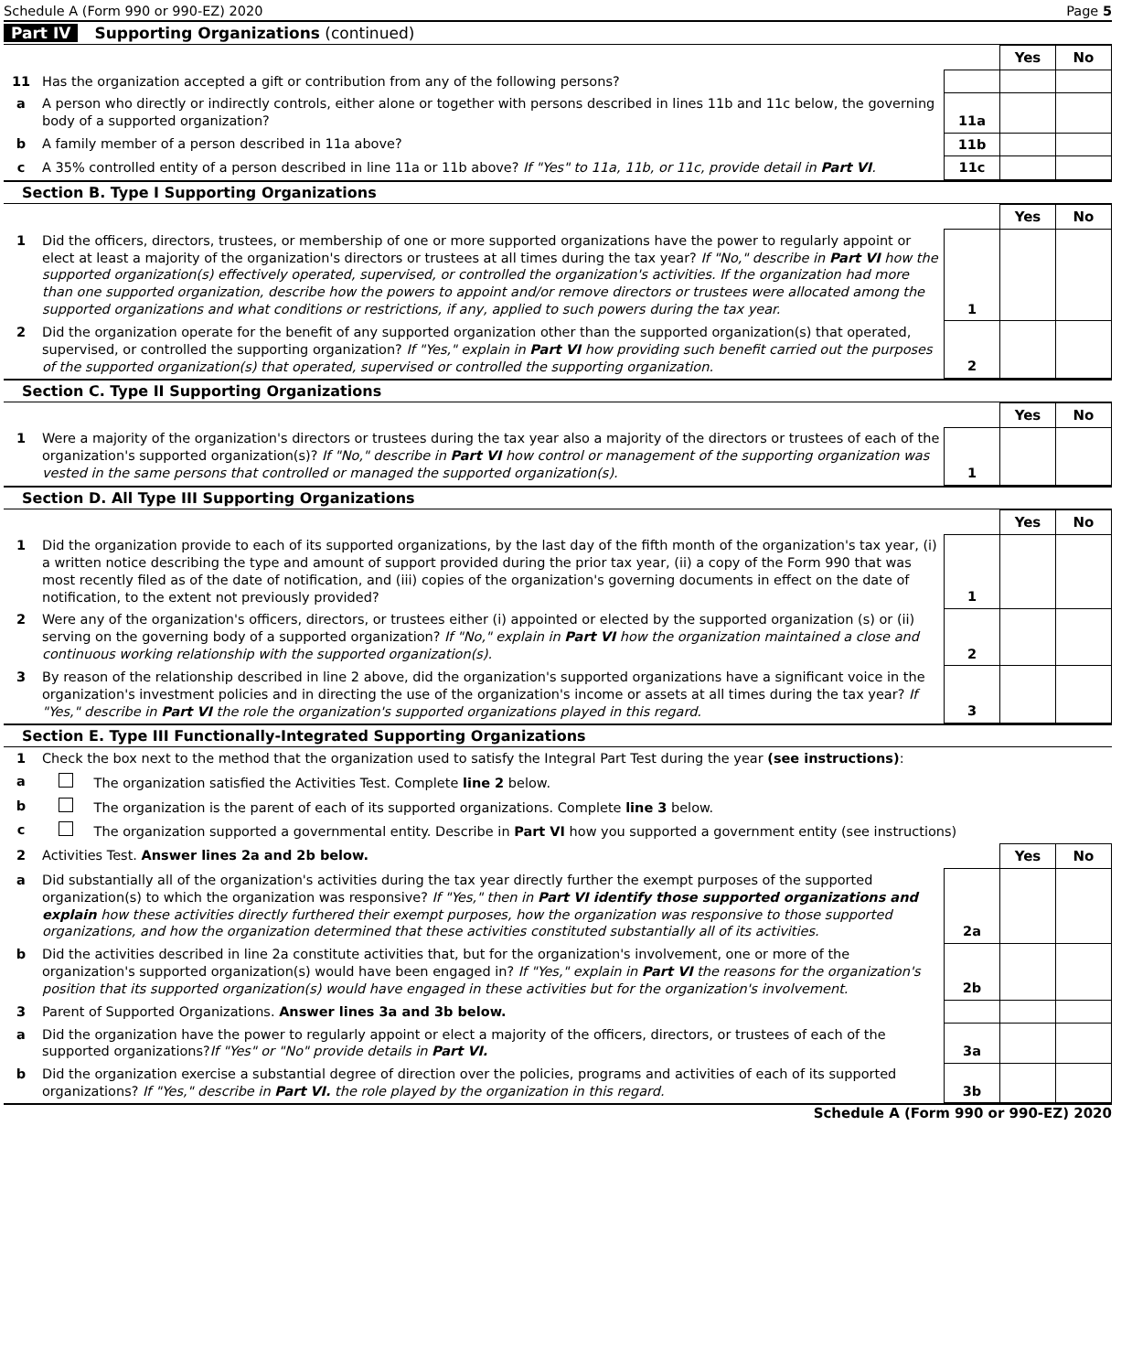Schedule A (Form 990 or 990-EZ) 2020 Page 5
Part IV Supporting Organizations (continued)
| | | | Yes | No |
| 11 | Has the organization accepted a gift or contribution from any of the following persons? | | | |
| a | A person who directly or indirectly controls, either alone or together with persons described in lines 11b and 11c below, the governing body of a supported organization? | 11a | | |
| b | A family member of a person described in 11a above? | 11b | | |
| c | A 35% controlled entity of a person described in line 11a or 11b above? If "Yes" to 11a, 11b, or 11c, provide detail in Part VI . | 11c | | |
Section B. Type I Supporting Organizations
| | | | Yes | No |
| 1 | Did the officers, directors, trustees, or membership of one or more supported organizations have the power to regularly appoint or elect at least a majority of the organization's directors or trustees at all times during the tax year? If "No," describe in Part VI how the supported organization(s) effectively operated, supervised, or controlled the organization's activities. If the organization had more than one supported organization, describe how the powers to appoint and/or remove directors or trustees were allocated among the supported organizations and what conditions or restrictions, if any, applied to such powers during the tax year. | 1 | | |
| 2 | Did the organization operate for the benefit of any supported organization other than the supported organization(s) that operated, supervised, or controlled the supporting organization? If "Yes," explain in Part VI how providing such benefit carried out the purposes of the supported organization(s) that operated, supervised or controlled the supporting organization. | 2 | | |
Section C. Type II Supporting Organizations
| | | | Yes | No |
| 1 | Were a majority of the organization's directors or trustees during the tax year also a majority of the directors or trustees of each of the organization's supported organization(s)? If "No," describe in Part VI how control or management of the supporting organization was vested in the same persons that controlled or managed the supported organization(s). | 1 | | |
Section D. All Type III Supporting Organizations
| | | | Yes | No |
| 1 | Did the organization provide to each of its supported organizations, by the last day of the fifth month of the organization's tax year, (i) a written notice describing the type and amount of support provided during the prior tax year, (ii) a copy of the Form 990 that was most recently filed as of the date of notification, and (iii) copies of the organization's governing documents in effect on the date of notification, to the extent not previously provided? | 1 | | |
| 2 | Were any of the organization's officers, directors, or trustees either (i) appointed or elected by the supported organization (s) or (ii) serving on the governing body of a supported organization? If "No," explain in Part VI how the organization maintained a close and continuous working relationship with the supported organization(s). | 2 | | |
| 3 | By reason of the relationship described in line 2 above, did the organization's supported organizations have a significant voice in the organization's investment policies and in directing the use of the organization's income or assets at all times during the tax year? If "Yes," describe in Part VI the role the organization's supported organizations played in this regard. | 3 | | |
Section E. Type III Functionally-Integrated Supporting Organizations
| 1 | Check the box next to the method that the organization used to satisfy the Integral Part Test during the year (see instructions) : |
| a | The organization satisfied the Activities Test. Complete line 2 below. |
| b | The organization is the parent of each of its supported organizations. Complete line 3 below. |
| c | The organization supported a governmental entity. Describe in Part VI how you supported a government entity (see instructions) |
| 2 | Activities Test. Answer lines 2a and 2b below. | | Yes | No |
| a | Did substantially all of the organization's activities during the tax year directly further the exempt purposes of the supported organization(s) to which the organization was responsive? If "Yes," then in Part VI identify those supported organizations and explain how these activities directly furthered their exempt purposes, how the organization was responsive to those supported organizations, and how the organization determined that these activities constituted substantially all of its activities. | 2a | | |
| b | Did the activities described in line 2a constitute activities that, but for the organization's involvement, one or more of the organization's supported organization(s) would have been engaged in? If "Yes," explain in Part VI the reasons for the organization's position that its supported organization(s) would have engaged in these activities but for the organization's involvement. | 2b | | |
| 3 | Parent of Supported Organizations. Answer lines 3a and 3b below. | | | |
| a | Did the organization have the power to regularly appoint or elect a majority of the officers, directors, or trustees of each of the supported organizations? If "Yes" or "No" provide details in Part VI. | 3a | | |
| b | Did the organization exercise a substantial degree of direction over the policies, programs and activities of each of its supported organizations? If "Yes," describe in Part VI. the role played by the organization in this regard. | 3b | | |
Schedule A (Form 990 or 990-EZ) 2020